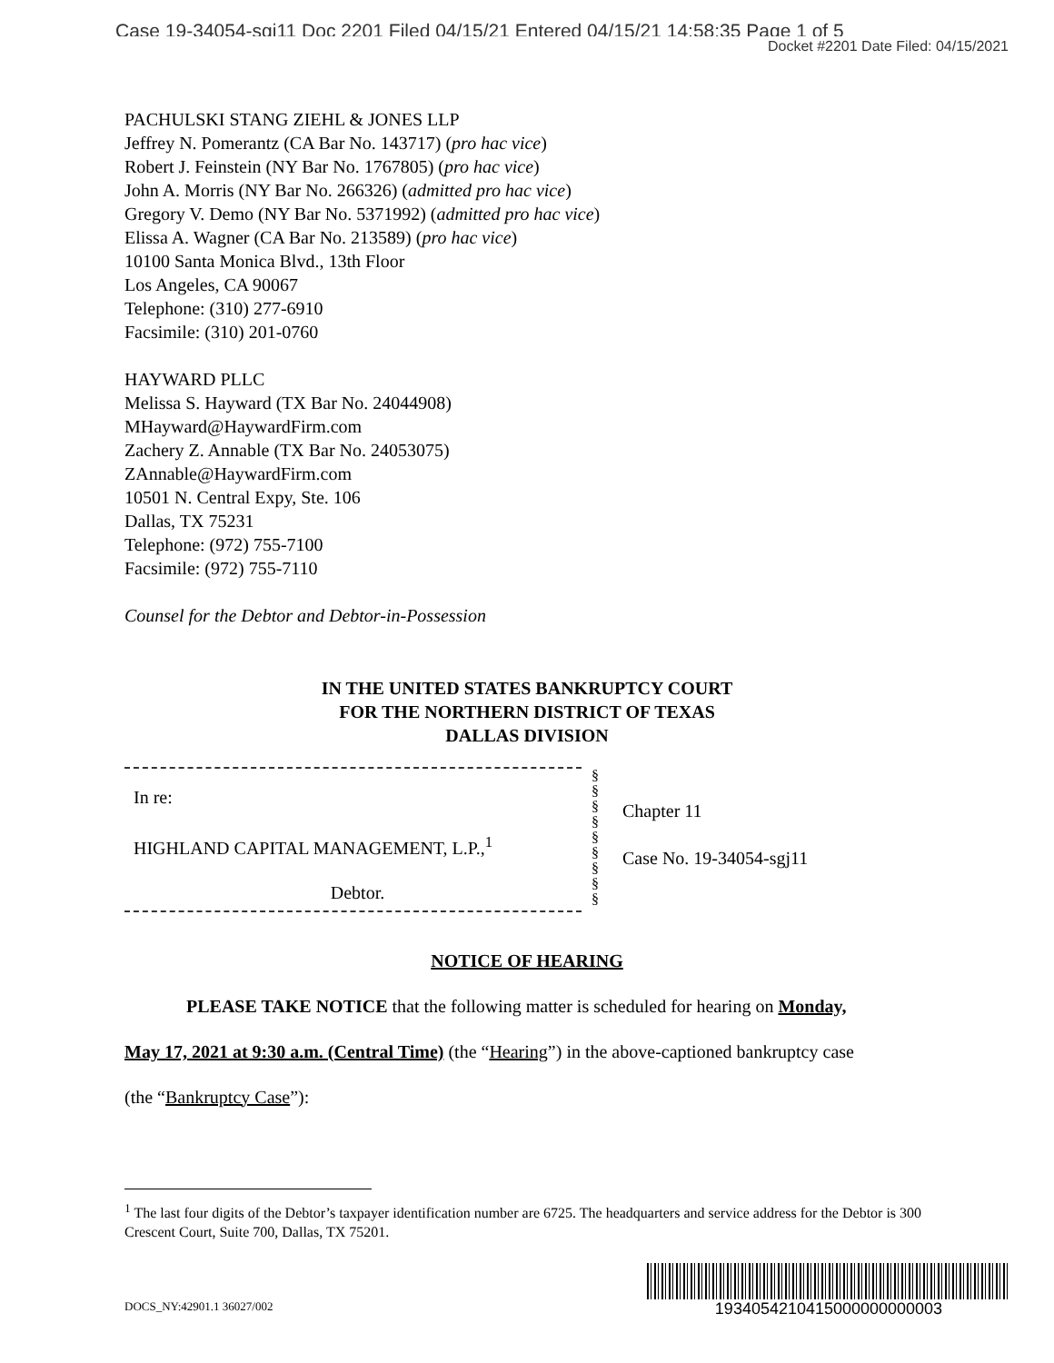Case 19-34054-sgj11 Doc 2201 Filed 04/15/21 Entered 04/15/21 14:58:35 Page 1 of 5
Docket #2201 Date Filed: 04/15/2021
PACHULSKI STANG ZIEHL & JONES LLP
Jeffrey N. Pomerantz (CA Bar No. 143717) (pro hac vice)
Robert J. Feinstein (NY Bar No. 1767805) (pro hac vice)
John A. Morris (NY Bar No. 266326) (admitted pro hac vice)
Gregory V. Demo (NY Bar No. 5371992) (admitted pro hac vice)
Elissa A. Wagner (CA Bar No. 213589) (pro hac vice)
10100 Santa Monica Blvd., 13th Floor
Los Angeles, CA 90067
Telephone: (310) 277-6910
Facsimile: (310) 201-0760
HAYWARD PLLC
Melissa S. Hayward (TX Bar No. 24044908)
MHayward@HaywardFirm.com
Zachery Z. Annable (TX Bar No. 24053075)
ZAnnable@HaywardFirm.com
10501 N. Central Expy, Ste. 106
Dallas, TX 75231
Telephone: (972) 755-7100
Facsimile: (972) 755-7110
Counsel for the Debtor and Debtor-in-Possession
IN THE UNITED STATES BANKRUPTCY COURT
FOR THE NORTHERN DISTRICT OF TEXAS
DALLAS DIVISION
In re:
HIGHLAND CAPITAL MANAGEMENT, L.P.,<sup>1</sup>
Debtor.
§
§
§
§
§
§
§
§
§
Chapter 11
Case No. 19-34054-sgj11
NOTICE OF HEARING
PLEASE TAKE NOTICE that the following matter is scheduled for hearing on Monday,
May 17, 2021 at 9:30 a.m. (Central Time) (the “Hearing”) in the above-captioned bankruptcy case
(the “Bankruptcy Case”):
<sup>1</sup> The last four digits of the Debtor’s taxpayer identification number are 6725. The headquarters and service address for the Debtor is 300 Crescent Court, Suite 700, Dallas, TX 75201.
DOCS_NY:42901.1 36027/002
1934054210415000000000003